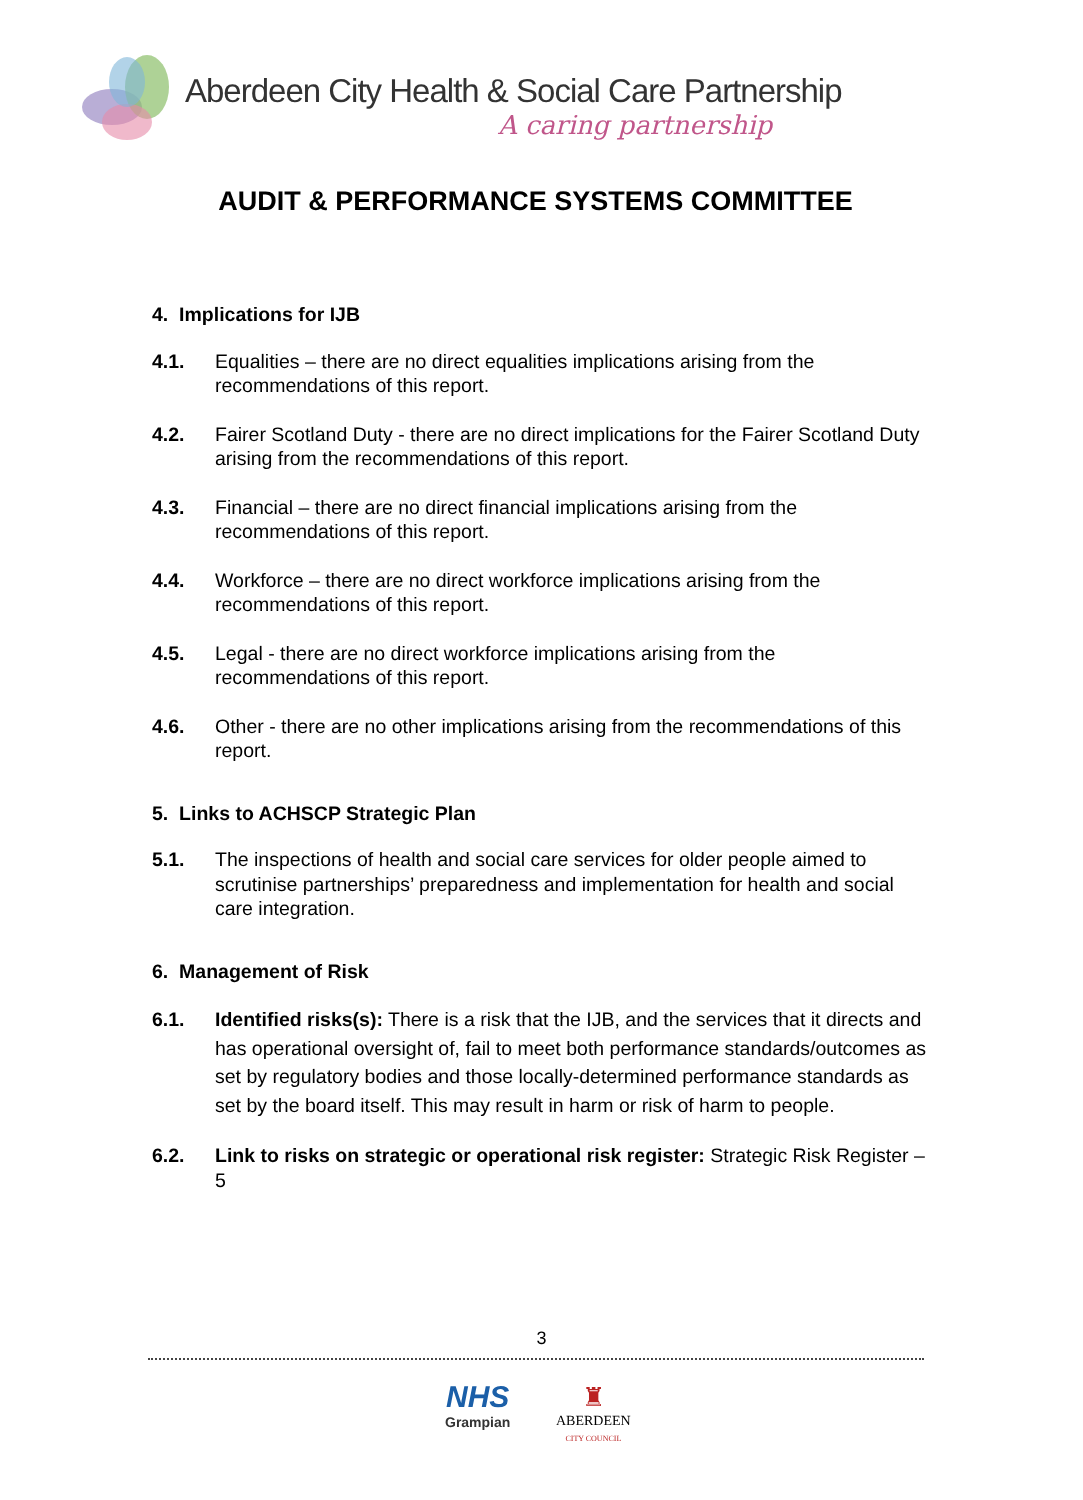Aberdeen City Health & Social Care Partnership
A caring partnership
AUDIT & PERFORMANCE SYSTEMS COMMITTEE
4. Implications for IJB
4.1. Equalities – there are no direct equalities implications arising from the recommendations of this report.
4.2. Fairer Scotland Duty - there are no direct implications for the Fairer Scotland Duty arising from the recommendations of this report.
4.3. Financial – there are no direct financial implications arising from the recommendations of this report.
4.4. Workforce – there are no direct workforce implications arising from the recommendations of this report.
4.5. Legal - there are no direct workforce implications arising from the recommendations of this report.
4.6. Other - there are no other implications arising from the recommendations of this report.
5. Links to ACHSCP Strategic Plan
5.1. The inspections of health and social care services for older people aimed to scrutinise partnerships’ preparedness and implementation for health and social care integration.
6. Management of Risk
6.1. Identified risks(s): There is a risk that the IJB, and the services that it directs and has operational oversight of, fail to meet both performance standards/outcomes as set by regulatory bodies and those locally-determined performance standards as set by the board itself. This may result in harm or risk of harm to people.
6.2. Link to risks on strategic or operational risk register: Strategic Risk Register – 5
3
NHS
Grampian
♜
ABERDEEN
CITY COUNCIL